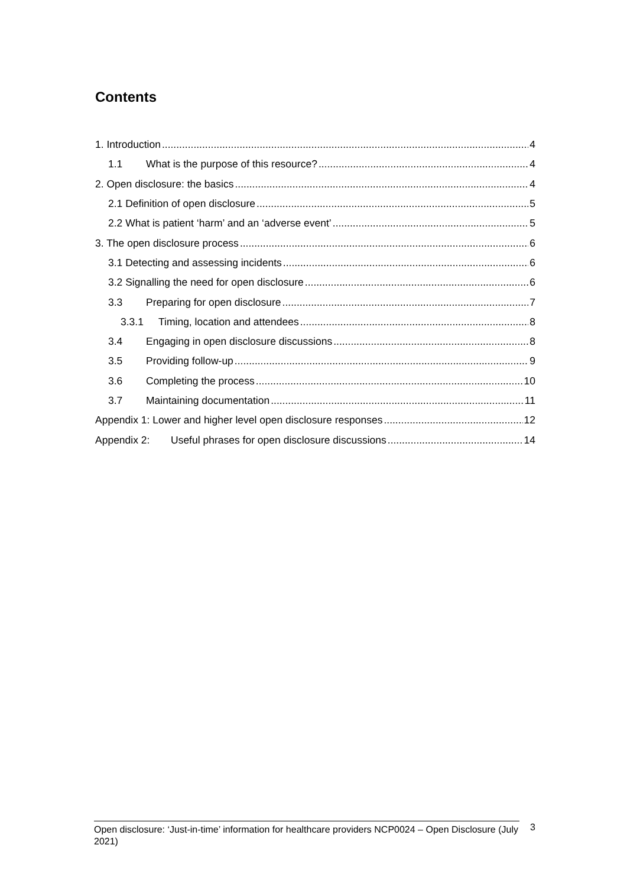Contents
1. Introduction 4
1.1 What is the purpose of this resource? 4
2. Open disclosure: the basics 4
2.1 Definition of open disclosure 5
2.2 What is patient ‘harm’ and an ‘adverse event’ 5
3. The open disclosure process 6
3.1 Detecting and assessing incidents 6
3.2 Signalling the need for open disclosure 6
3.3 Preparing for open disclosure 7
3.3.1 Timing, location and attendees 8
3.4 Engaging in open disclosure discussions 8
3.5 Providing follow-up 9
3.6 Completing the process 10
3.7 Maintaining documentation 11
Appendix 1: Lower and higher level open disclosure responses 12
Appendix 2: Useful phrases for open disclosure discussions 14
Open disclosure: ‘Just-in-time’ information for healthcare providers NCP0024 – Open Disclosure (July 2021)
3